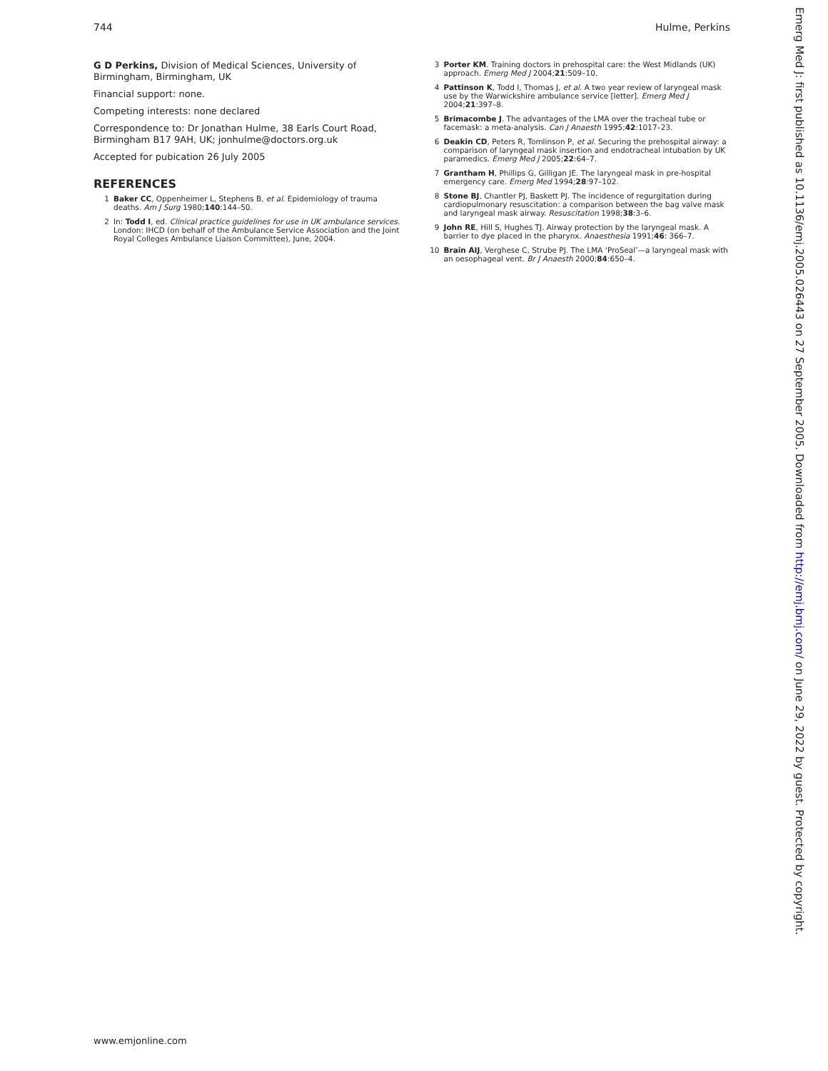744 Hulme, Perkins
G D Perkins, Division of Medical Sciences, University of Birmingham, Birmingham, UK
Financial support: none.
Competing interests: none declared
Correspondence to: Dr Jonathan Hulme, 38 Earls Court Road, Birmingham B17 9AH, UK; jonhulme@doctors.org.uk
Accepted for pubication 26 July 2005
REFERENCES
1 Baker CC, Oppenheimer L, Stephens B, et al. Epidemiology of trauma deaths. Am J Surg 1980;140:144–50.
2 In: Todd I, ed. Clinical practice guidelines for use in UK ambulance services. London: IHCD (on behalf of the Ambulance Service Association and the Joint Royal Colleges Ambulance Liaison Committee), June, 2004.
3 Porter KM. Training doctors in prehospital care: the West Midlands (UK) approach. Emerg Med J 2004;21:509–10.
4 Pattinson K, Todd I, Thomas J, et al. A two year review of laryngeal mask use by the Warwickshire ambulance service [letter]. Emerg Med J 2004;21:397–8.
5 Brimacombe J. The advantages of the LMA over the tracheal tube or facemask: a meta-analysis. Can J Anaesth 1995;42:1017–23.
6 Deakin CD, Peters R, Tomlinson P, et al. Securing the prehospital airway: a comparison of laryngeal mask insertion and endotracheal intubation by UK paramedics. Emerg Med J 2005;22:64–7.
7 Grantham H, Phillips G, Gilligan JE. The laryngeal mask in pre-hospital emergency care. Emerg Med 1994;28:97–102.
8 Stone BJ, Chantler PJ, Baskett PJ. The incidence of regurgitation during cardiopulmonary resuscitation: a comparison between the bag valve mask and laryngeal mask airway. Resuscitation 1998;38:3–6.
9 John RE, Hill S, Hughes TJ. Airway protection by the laryngeal mask. A barrier to dye placed in the pharynx. Anaesthesia 1991;46: 366–7.
10 Brain AIJ, Verghese C, Strube PJ. The LMA ‘ProSeal’—a laryngeal mask with an oesophageal vent. Br J Anaesth 2000;84:650–4.
Emerg Med J: first published as 10.1136/emj.2005.026443 on 27 September 2005. Downloaded from http://emj.bmj.com/ on June 29, 2022 by guest. Protected by copyright.
www.emjonline.com